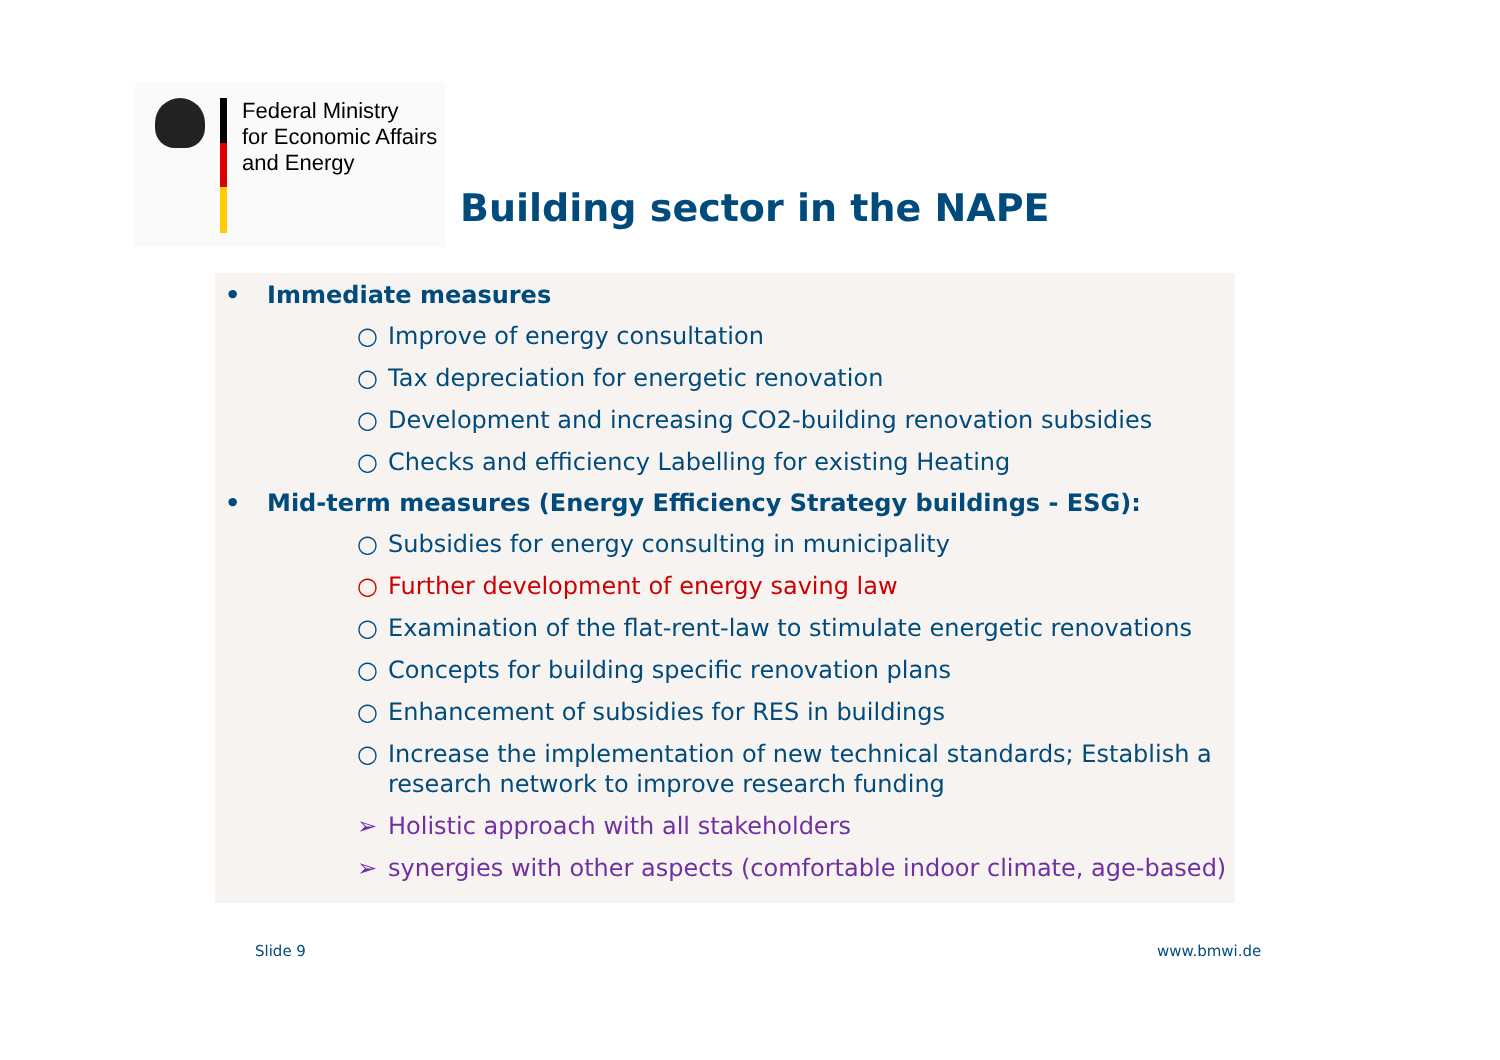Federal Ministry
for Economic Affairs
and Energy
Building sector in the NAPE
• Immediate measures
○ Improve of energy consultation
○ Tax depreciation for energetic renovation
○ Development and increasing CO2-building renovation subsidies
○ Checks and efficiency Labelling for existing Heating
• Mid-term measures (Energy Efficiency Strategy buildings - ESG):
○ Subsidies for energy consulting in municipality
○ Further development of energy saving law
○ Examination of the flat-rent-law to stimulate energetic renovations
○ Concepts for building specific renovation plans
○ Enhancement of subsidies for RES in buildings
○ Increase the implementation of new technical standards; Establish a research network to improve research funding
➢ Holistic approach with all stakeholders
➢ synergies with other aspects (comfortable indoor climate, age-based)
Slide 9 www.bmwi.de